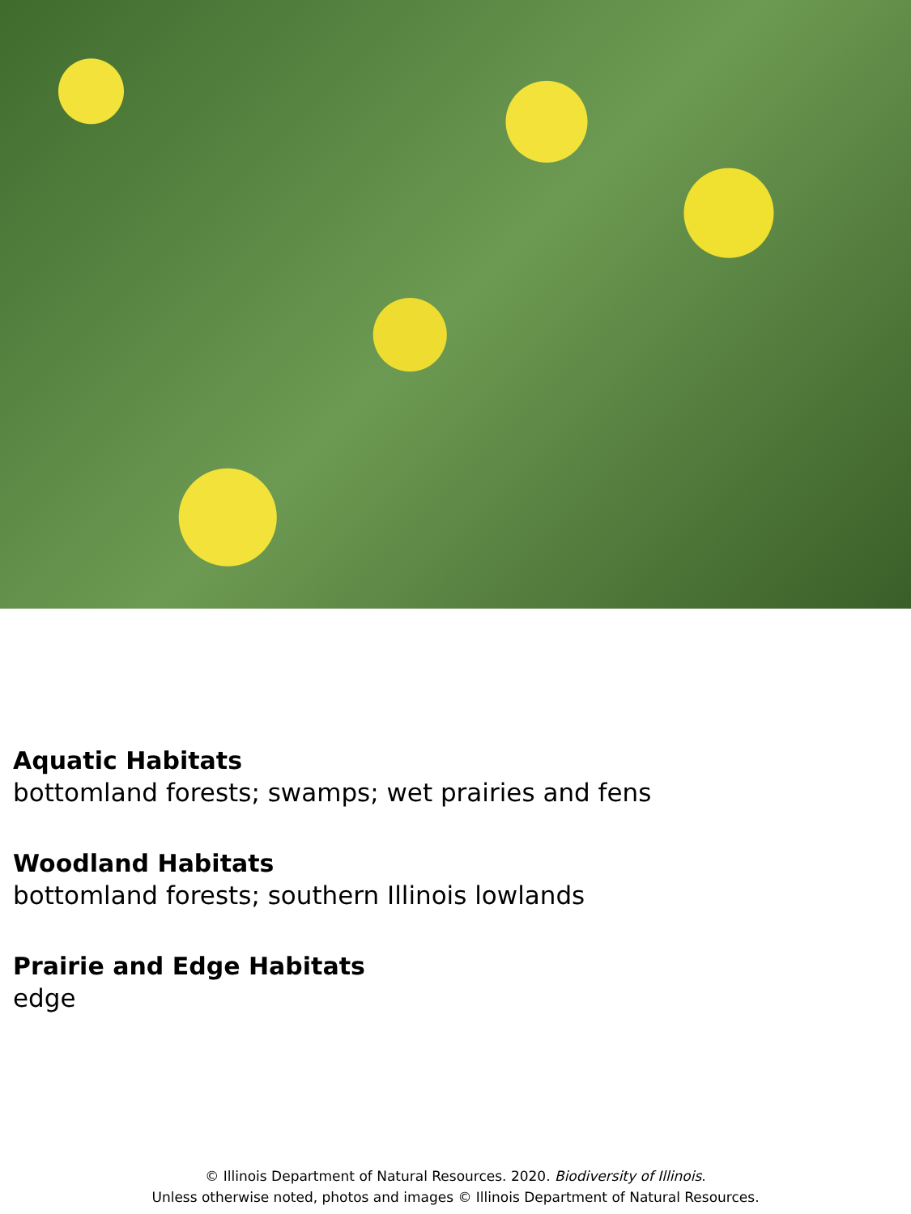Aquatic Habitats
bottomland forests; swamps; wet prairies and fens
Woodland Habitats
bottomland forests; southern Illinois lowlands
Prairie and Edge Habitats
edge
© Illinois Department of Natural Resources. 2020. Biodiversity of Illinois.
Unless otherwise noted, photos and images © Illinois Department of Natural Resources.